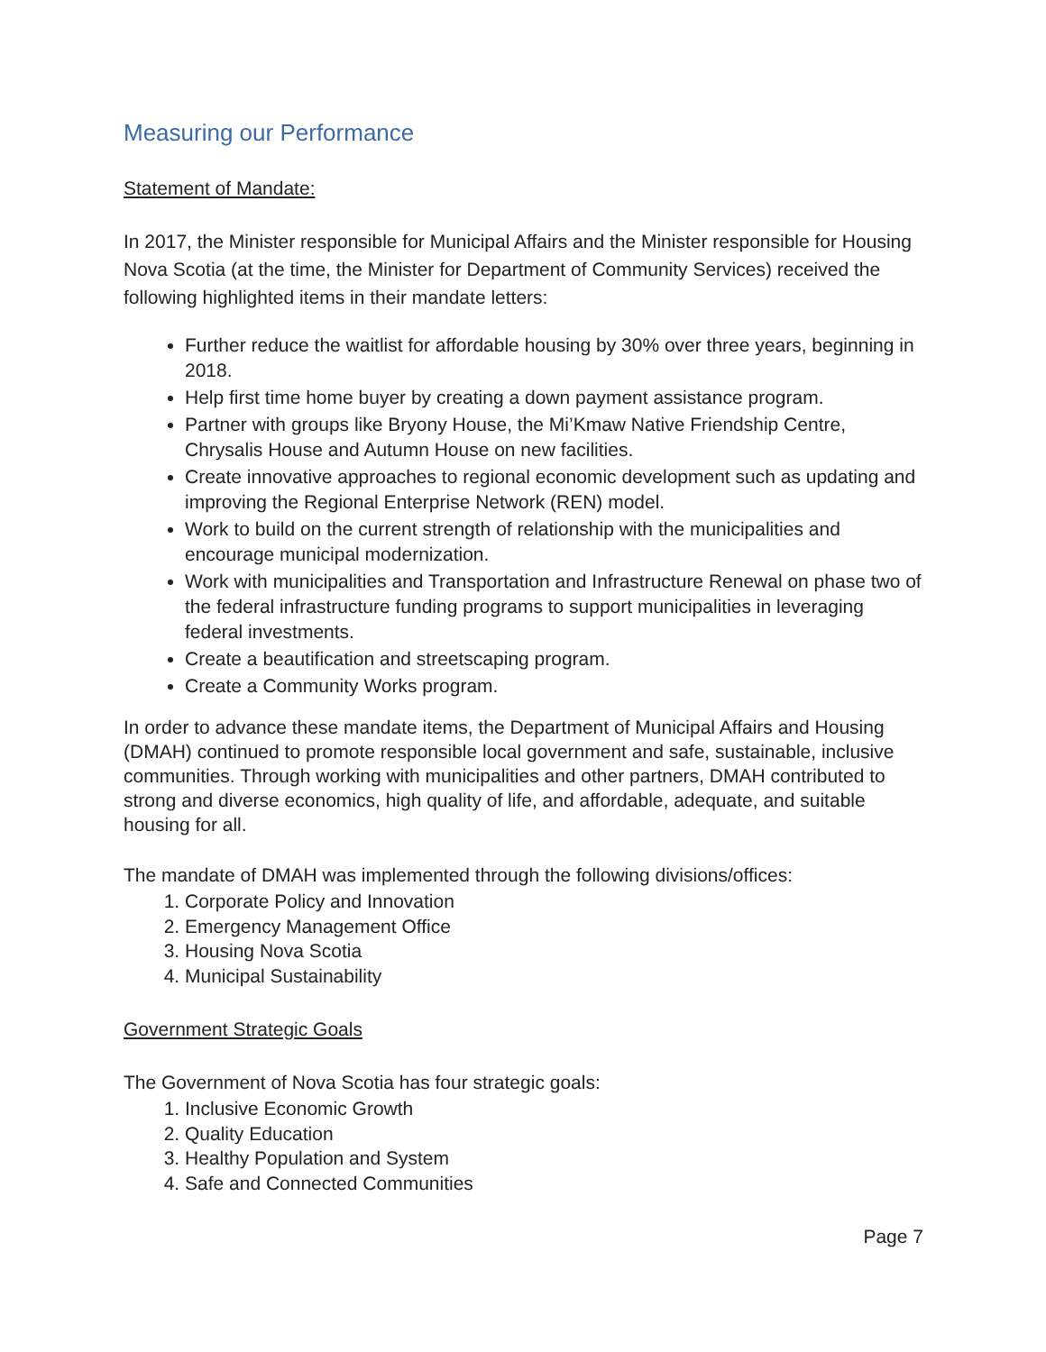Measuring our Performance
Statement of Mandate:
In 2017, the Minister responsible for Municipal Affairs and the Minister responsible for Housing Nova Scotia (at the time, the Minister for Department of Community Services) received the following highlighted items in their mandate letters:
Further reduce the waitlist for affordable housing by 30% over three years, beginning in 2018.
Help first time home buyer by creating a down payment assistance program.
Partner with groups like Bryony House, the Mi’Kmaw Native Friendship Centre, Chrysalis House and Autumn House on new facilities.
Create innovative approaches to regional economic development such as updating and improving the Regional Enterprise Network (REN) model.
Work to build on the current strength of relationship with the municipalities and encourage municipal modernization.
Work with municipalities and Transportation and Infrastructure Renewal on phase two of the federal infrastructure funding programs to support municipalities in leveraging federal investments.
Create a beautification and streetscaping program.
Create a Community Works program.
In order to advance these mandate items, the Department of Municipal Affairs and Housing (DMAH) continued to promote responsible local government and safe, sustainable, inclusive communities. Through working with municipalities and other partners, DMAH contributed to strong and diverse economics, high quality of life, and affordable, adequate, and suitable housing for all.
The mandate of DMAH was implemented through the following divisions/offices:
1. Corporate Policy and Innovation
2. Emergency Management Office
3. Housing Nova Scotia
4. Municipal Sustainability
Government Strategic Goals
The Government of Nova Scotia has four strategic goals:
1. Inclusive Economic Growth
2. Quality Education
3. Healthy Population and System
4. Safe and Connected Communities
Page 7